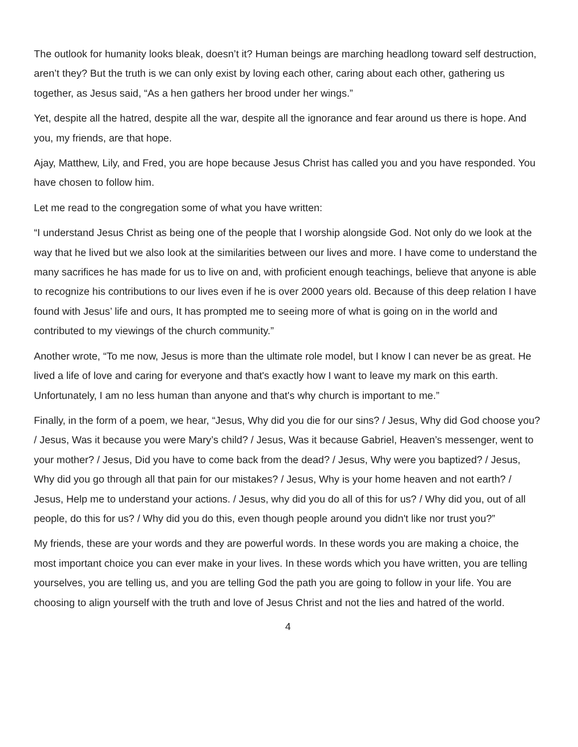The outlook for humanity looks bleak, doesn’t it? Human beings are marching headlong toward self destruction, aren’t they? But the truth is we can only exist by loving each other, caring about each other, gathering us together, as Jesus said, “As a hen gathers her brood under her wings.”
Yet, despite all the hatred, despite all the war, despite all the ignorance and fear around us there is hope. And you, my friends, are that hope.
Ajay, Matthew, Lily, and Fred, you are hope because Jesus Christ has called you and you have responded. You have chosen to follow him.
Let me read to the congregation some of what you have written:
“I understand Jesus Christ as being one of the people that I worship alongside God. Not only do we look at the way that he lived but we also look at the similarities between our lives and more. I have come to understand the many sacrifices he has made for us to live on and, with proficient enough teachings, believe that anyone is able to recognize his contributions to our lives even if he is over 2000 years old. Because of this deep relation I have found with Jesus’ life and ours, It has prompted me to seeing more of what is going on in the world and contributed to my viewings of the church community.”
Another wrote, “To me now, Jesus is more than the ultimate role model, but I know I can never be as great. He lived a life of love and caring for everyone and that's exactly how I want to leave my mark on this earth. Unfortunately, I am no less human than anyone and that's why church is important to me.”
Finally, in the form of a poem, we hear, “Jesus, Why did you die for our sins? / Jesus, Why did God choose you? / Jesus, Was it because you were Mary’s child? / Jesus, Was it because Gabriel, Heaven’s messenger, went to your mother? / Jesus, Did you have to come back from the dead? / Jesus, Why were you baptized? / Jesus, Why did you go through all that pain for our mistakes? / Jesus, Why is your home heaven and not earth? / Jesus, Help me to understand your actions. / Jesus, why did you do all of this for us? / Why did you, out of all people, do this for us? / Why did you do this, even though people around you didn't like nor trust you?”
My friends, these are your words and they are powerful words. In these words you are making a choice, the most important choice you can ever make in your lives. In these words which you have written, you are telling yourselves, you are telling us, and you are telling God the path you are going to follow in your life. You are choosing to align yourself with the truth and love of Jesus Christ and not the lies and hatred of the world.
4